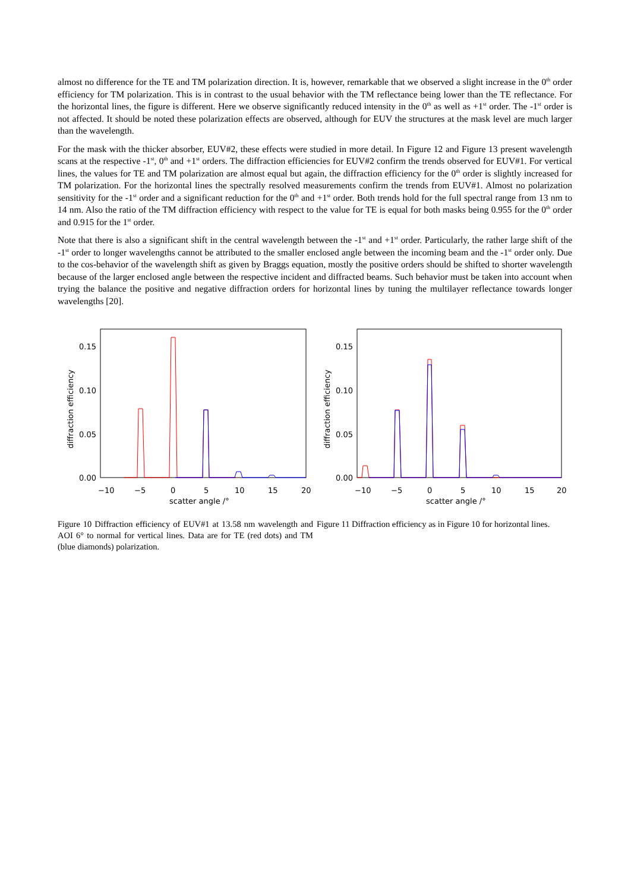almost no difference for the TE and TM polarization direction. It is, however, remarkable that we observed a slight increase in the 0<sup>th</sup> order efficiency for TM polarization. This is in contrast to the usual behavior with the TM reflectance being lower than the TE reflectance. For the horizontal lines, the figure is different. Here we observe significantly reduced intensity in the 0<sup>th</sup> as well as +1<sup>st</sup> order. The -1<sup>st</sup> order is not affected. It should be noted these polarization effects are observed, although for EUV the structures at the mask level are much larger than the wavelength.
For the mask with the thicker absorber, EUV#2, these effects were studied in more detail. In Figure 12 and Figure 13 present wavelength scans at the respective -1<sup>st</sup>, 0<sup>th</sup> and +1<sup>st</sup> orders. The diffraction efficiencies for EUV#2 confirm the trends observed for EUV#1. For vertical lines, the values for TE and TM polarization are almost equal but again, the diffraction efficiency for the 0<sup>th</sup> order is slightly increased for TM polarization. For the horizontal lines the spectrally resolved measurements confirm the trends from EUV#1. Almost no polarization sensitivity for the -1<sup>st</sup> order and a significant reduction for the 0<sup>th</sup> and +1<sup>st</sup> order. Both trends hold for the full spectral range from 13 nm to 14 nm. Also the ratio of the TM diffraction efficiency with respect to the value for TE is equal for both masks being 0.955 for the 0<sup>th</sup> order and 0.915 for the 1<sup>st</sup> order.
Note that there is also a significant shift in the central wavelength between the -1<sup>st</sup> and +1<sup>st</sup> order. Particularly, the rather large shift of the -1<sup>st</sup> order to longer wavelengths cannot be attributed to the smaller enclosed angle between the incoming beam and the -1<sup>st</sup> order only. Due to the cos-behavior of the wavelength shift as given by Braggs equation, mostly the positive orders should be shifted to shorter wavelength because of the larger enclosed angle between the respective incident and diffracted beams. Such behavior must be taken into account when trying the balance the positive and negative diffraction orders for horizontal lines by tuning the multilayer reflectance towards longer wavelengths [20].
0.15
0.10
0.05
0.00
−10
−5
0
5
10
15
20
scatter angle /°
diffraction efficiency
Figure 10 Diffraction efficiency of EUV#1 at 13.58 nm wavelength and AOI 6° to normal for vertical lines. Data are for TE (red dots) and TM (blue diamonds) polarization.
0.15
0.10
0.05
0.00
−10
−5
0
5
10
15
20
scatter angle /°
diffraction efficiency
Figure 11 Diffraction efficiency as in Figure 10 for horizontal lines.